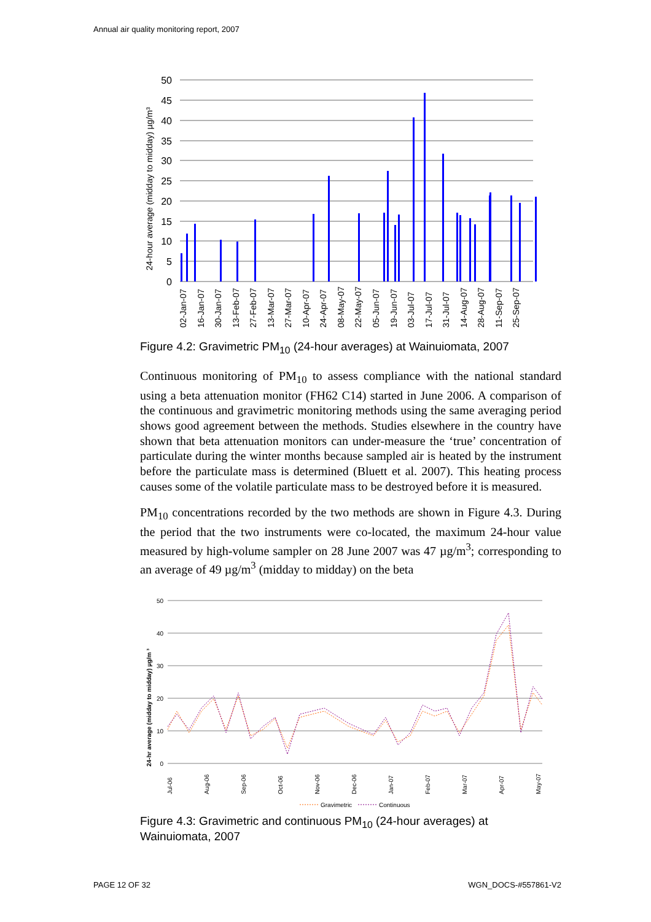Annual air quality monitoring report, 2007
24-hour average (midday to midday) µg/m³
50
45
40
35
30
25
20
15
10
5
0
02-Jan-07
16-Jan-07
30-Jan-07
13-Feb-07
27-Feb-07
13-Mar-07
27-Mar-07
10-Apr-07
24-Apr-07
08-May-07
22-May-07
05-Jun-07
19-Jun-07
03-Jul-07
17-Jul-07
31-Jul-07
14-Aug-07
28-Aug-07
11-Sep-07
25-Sep-07
Figure 4.2: Gravimetric PM<sub>10</sub> (24-hour averages) at Wainuiomata, 2007
Continuous monitoring of PM<sub>10</sub> to assess compliance with the national standard using a beta attenuation monitor (FH62 C14) started in June 2006. A comparison of the continuous and gravimetric monitoring methods using the same averaging period shows good agreement between the methods. Studies elsewhere in the country have shown that beta attenuation monitors can under-measure the ‘true’ concentration of particulate during the winter months because sampled air is heated by the instrument before the particulate mass is determined (Bluett et al. 2007). This heating process causes some of the volatile particulate mass to be destroyed before it is measured.
PM<sub>10</sub> concentrations recorded by the two methods are shown in Figure 4.3. During the period that the two instruments were co-located, the maximum 24-hour value measured by high-volume sampler on 28 June 2007 was 47 µg/m<sup>3</sup>; corresponding to an average of 49 µg/m<sup>3</sup> (midday to midday) on the beta
24-hr average (midday to midday) µg/m ³
50
40
30
20
10
0
Jul-06
Aug-06
Sep-06
Oct-06
Nov-06
Dec-06
Jan-07
Feb-07
Mar-07
Apr-07
May-07
Gravimetric
Continuous
Figure 4.3: Gravimetric and continuous PM<sub>10</sub> (24-hour averages) at Wainuiomata, 2007
PAGE 12 OF 32 WGN_DOCS-#557861-V2